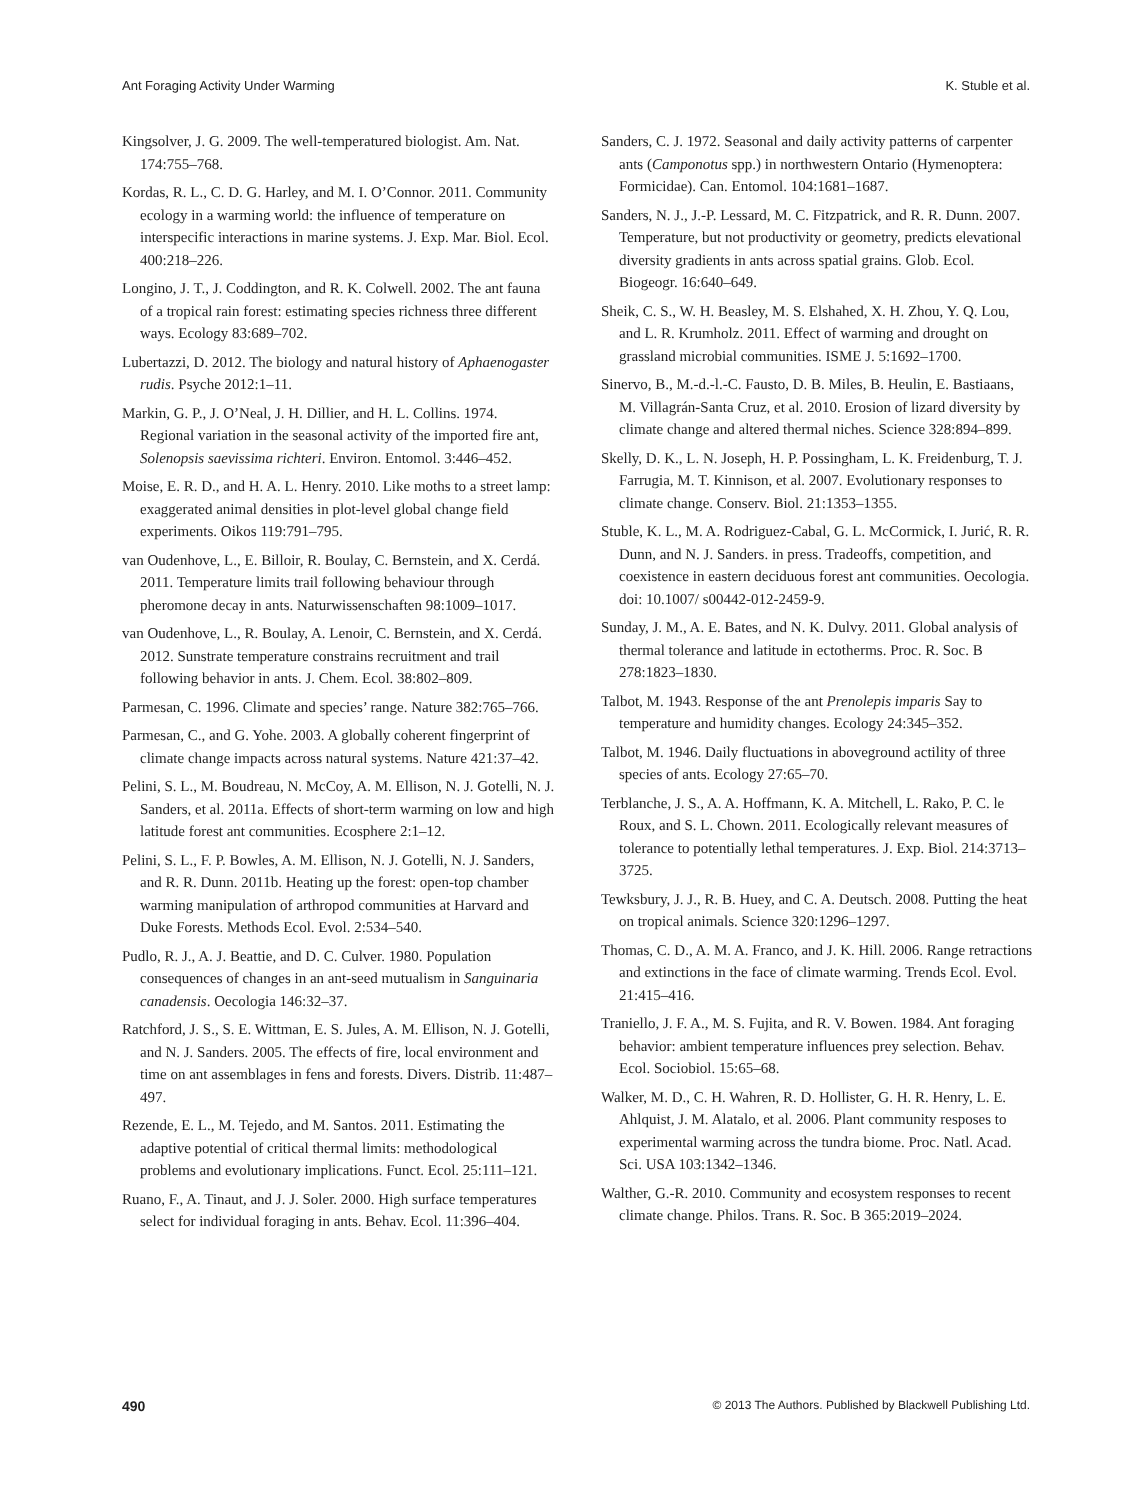Ant Foraging Activity Under Warming K. Stuble et al.
Kingsolver, J. G. 2009. The well-temperatured biologist. Am. Nat. 174:755–768.
Kordas, R. L., C. D. G. Harley, and M. I. O’Connor. 2011. Community ecology in a warming world: the influence of temperature on interspecific interactions in marine systems. J. Exp. Mar. Biol. Ecol. 400:218–226.
Longino, J. T., J. Coddington, and R. K. Colwell. 2002. The ant fauna of a tropical rain forest: estimating species richness three different ways. Ecology 83:689–702.
Lubertazzi, D. 2012. The biology and natural history of Aphaenogaster rudis. Psyche 2012:1–11.
Markin, G. P., J. O’Neal, J. H. Dillier, and H. L. Collins. 1974. Regional variation in the seasonal activity of the imported fire ant, Solenopsis saevissima richteri. Environ. Entomol. 3:446–452.
Moise, E. R. D., and H. A. L. Henry. 2010. Like moths to a street lamp: exaggerated animal densities in plot-level global change field experiments. Oikos 119:791–795.
van Oudenhove, L., E. Billoir, R. Boulay, C. Bernstein, and X. Cerdá. 2011. Temperature limits trail following behaviour through pheromone decay in ants. Naturwissenschaften 98:1009–1017.
van Oudenhove, L., R. Boulay, A. Lenoir, C. Bernstein, and X. Cerdá. 2012. Sunstrate temperature constrains recruitment and trail following behavior in ants. J. Chem. Ecol. 38:802–809.
Parmesan, C. 1996. Climate and species’ range. Nature 382:765–766.
Parmesan, C., and G. Yohe. 2003. A globally coherent fingerprint of climate change impacts across natural systems. Nature 421:37–42.
Pelini, S. L., M. Boudreau, N. McCoy, A. M. Ellison, N. J. Gotelli, N. J. Sanders, et al. 2011a. Effects of short-term warming on low and high latitude forest ant communities. Ecosphere 2:1–12.
Pelini, S. L., F. P. Bowles, A. M. Ellison, N. J. Gotelli, N. J. Sanders, and R. R. Dunn. 2011b. Heating up the forest: open-top chamber warming manipulation of arthropod communities at Harvard and Duke Forests. Methods Ecol. Evol. 2:534–540.
Pudlo, R. J., A. J. Beattie, and D. C. Culver. 1980. Population consequences of changes in an ant-seed mutualism in Sanguinaria canadensis. Oecologia 146:32–37.
Ratchford, J. S., S. E. Wittman, E. S. Jules, A. M. Ellison, N. J. Gotelli, and N. J. Sanders. 2005. The effects of fire, local environment and time on ant assemblages in fens and forests. Divers. Distrib. 11:487–497.
Rezende, E. L., M. Tejedo, and M. Santos. 2011. Estimating the adaptive potential of critical thermal limits: methodological problems and evolutionary implications. Funct. Ecol. 25:111–121.
Ruano, F., A. Tinaut, and J. J. Soler. 2000. High surface temperatures select for individual foraging in ants. Behav. Ecol. 11:396–404.
Sanders, C. J. 1972. Seasonal and daily activity patterns of carpenter ants (Camponotus spp.) in northwestern Ontario (Hymenoptera: Formicidae). Can. Entomol. 104:1681–1687.
Sanders, N. J., J.-P. Lessard, M. C. Fitzpatrick, and R. R. Dunn. 2007. Temperature, but not productivity or geometry, predicts elevational diversity gradients in ants across spatial grains. Glob. Ecol. Biogeogr. 16:640–649.
Sheik, C. S., W. H. Beasley, M. S. Elshahed, X. H. Zhou, Y. Q. Lou, and L. R. Krumholz. 2011. Effect of warming and drought on grassland microbial communities. ISME J. 5:1692–1700.
Sinervo, B., M.-d.-l.-C. Fausto, D. B. Miles, B. Heulin, E. Bastiaans, M. Villagrán-Santa Cruz, et al. 2010. Erosion of lizard diversity by climate change and altered thermal niches. Science 328:894–899.
Skelly, D. K., L. N. Joseph, H. P. Possingham, L. K. Freidenburg, T. J. Farrugia, M. T. Kinnison, et al. 2007. Evolutionary responses to climate change. Conserv. Biol. 21:1353–1355.
Stuble, K. L., M. A. Rodriguez-Cabal, G. L. McCormick, I. Jurić, R. R. Dunn, and N. J. Sanders. in press. Tradeoffs, competition, and coexistence in eastern deciduous forest ant communities. Oecologia. doi: 10.1007/ s00442-012-2459-9.
Sunday, J. M., A. E. Bates, and N. K. Dulvy. 2011. Global analysis of thermal tolerance and latitude in ectotherms. Proc. R. Soc. B 278:1823–1830.
Talbot, M. 1943. Response of the ant Prenolepis imparis Say to temperature and humidity changes. Ecology 24:345–352.
Talbot, M. 1946. Daily fluctuations in aboveground actility of three species of ants. Ecology 27:65–70.
Terblanche, J. S., A. A. Hoffmann, K. A. Mitchell, L. Rako, P. C. le Roux, and S. L. Chown. 2011. Ecologically relevant measures of tolerance to potentially lethal temperatures. J. Exp. Biol. 214:3713–3725.
Tewksbury, J. J., R. B. Huey, and C. A. Deutsch. 2008. Putting the heat on tropical animals. Science 320:1296–1297.
Thomas, C. D., A. M. A. Franco, and J. K. Hill. 2006. Range retractions and extinctions in the face of climate warming. Trends Ecol. Evol. 21:415–416.
Traniello, J. F. A., M. S. Fujita, and R. V. Bowen. 1984. Ant foraging behavior: ambient temperature influences prey selection. Behav. Ecol. Sociobiol. 15:65–68.
Walker, M. D., C. H. Wahren, R. D. Hollister, G. H. R. Henry, L. E. Ahlquist, J. M. Alatalo, et al. 2006. Plant community resposes to experimental warming across the tundra biome. Proc. Natl. Acad. Sci. USA 103:1342–1346.
Walther, G.-R. 2010. Community and ecosystem responses to recent climate change. Philos. Trans. R. Soc. B 365:2019–2024.
490 © 2013 The Authors. Published by Blackwell Publishing Ltd.